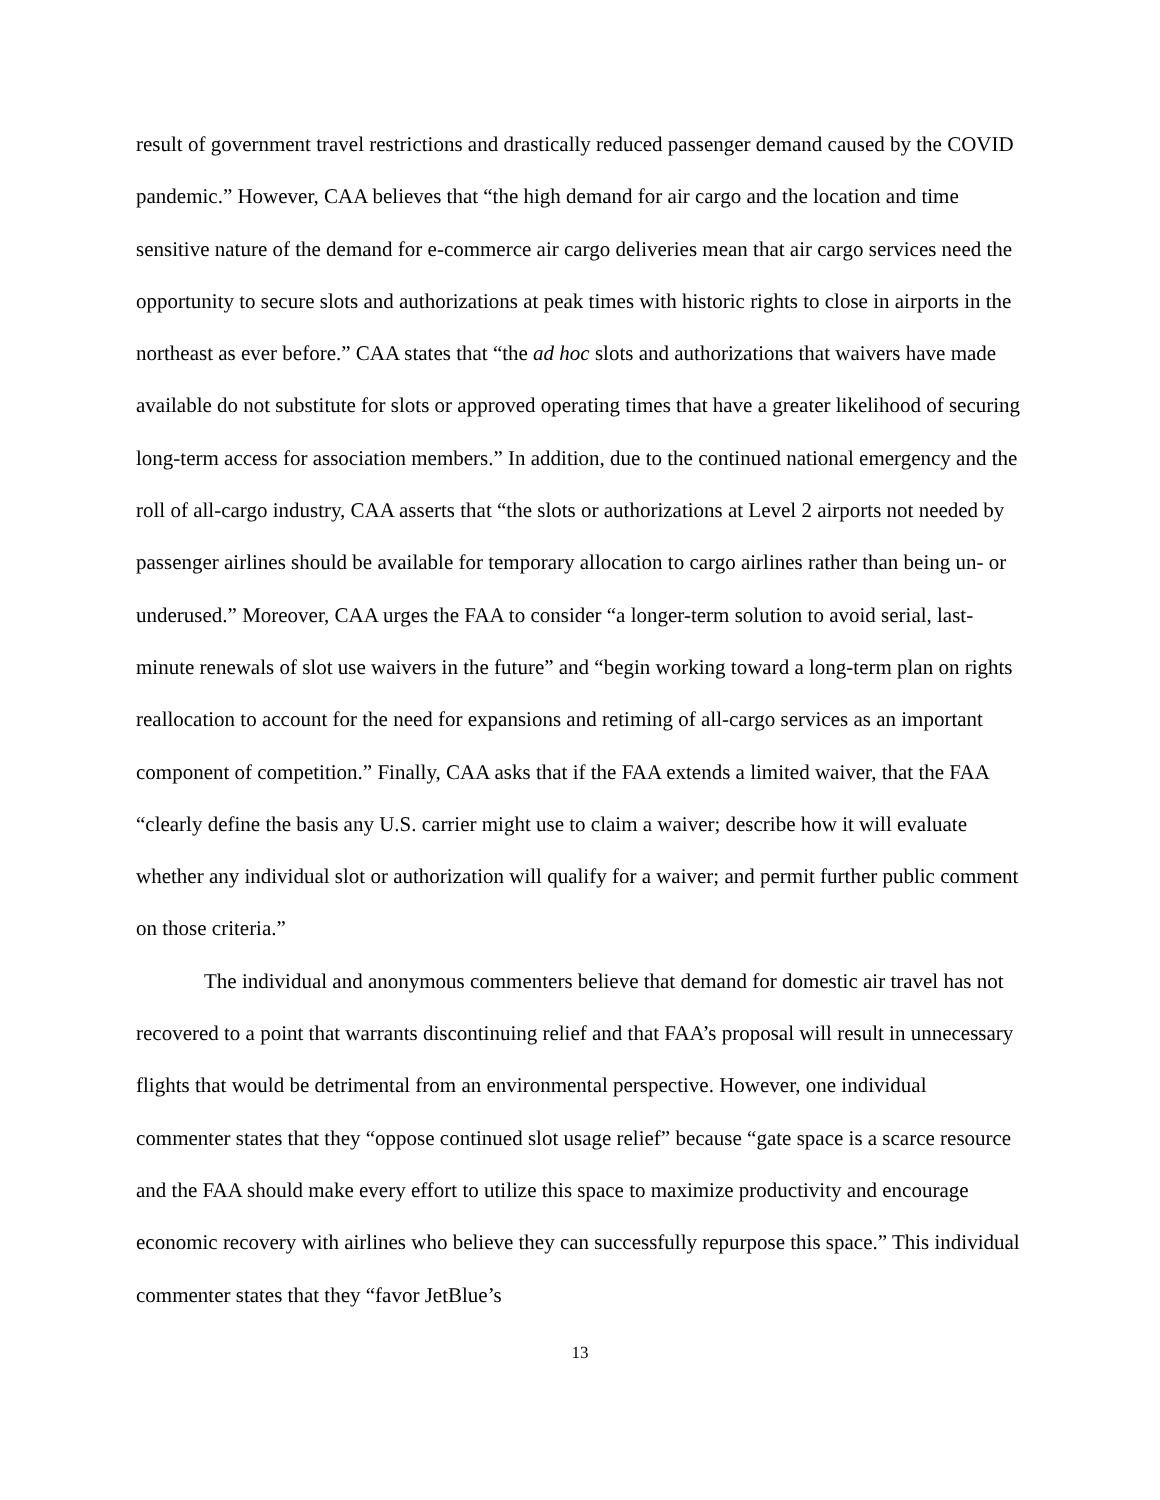result of government travel restrictions and drastically reduced passenger demand caused by the COVID pandemic.” However, CAA believes that “the high demand for air cargo and the location and time sensitive nature of the demand for e-commerce air cargo deliveries mean that air cargo services need the opportunity to secure slots and authorizations at peak times with historic rights to close in airports in the northeast as ever before.” CAA states that “the ad hoc slots and authorizations that waivers have made available do not substitute for slots or approved operating times that have a greater likelihood of securing long-term access for association members.” In addition, due to the continued national emergency and the roll of all-cargo industry, CAA asserts that “the slots or authorizations at Level 2 airports not needed by passenger airlines should be available for temporary allocation to cargo airlines rather than being un- or underused.” Moreover, CAA urges the FAA to consider “a longer-term solution to avoid serial, last-minute renewals of slot use waivers in the future” and “begin working toward a long-term plan on rights reallocation to account for the need for expansions and retiming of all-cargo services as an important component of competition.” Finally, CAA asks that if the FAA extends a limited waiver, that the FAA “clearly define the basis any U.S. carrier might use to claim a waiver; describe how it will evaluate whether any individual slot or authorization will qualify for a waiver; and permit further public comment on those criteria.”
The individual and anonymous commenters believe that demand for domestic air travel has not recovered to a point that warrants discontinuing relief and that FAA’s proposal will result in unnecessary flights that would be detrimental from an environmental perspective. However, one individual commenter states that they “oppose continued slot usage relief” because “gate space is a scarce resource and the FAA should make every effort to utilize this space to maximize productivity and encourage economic recovery with airlines who believe they can successfully repurpose this space.” This individual commenter states that they “favor JetBlue’s
13